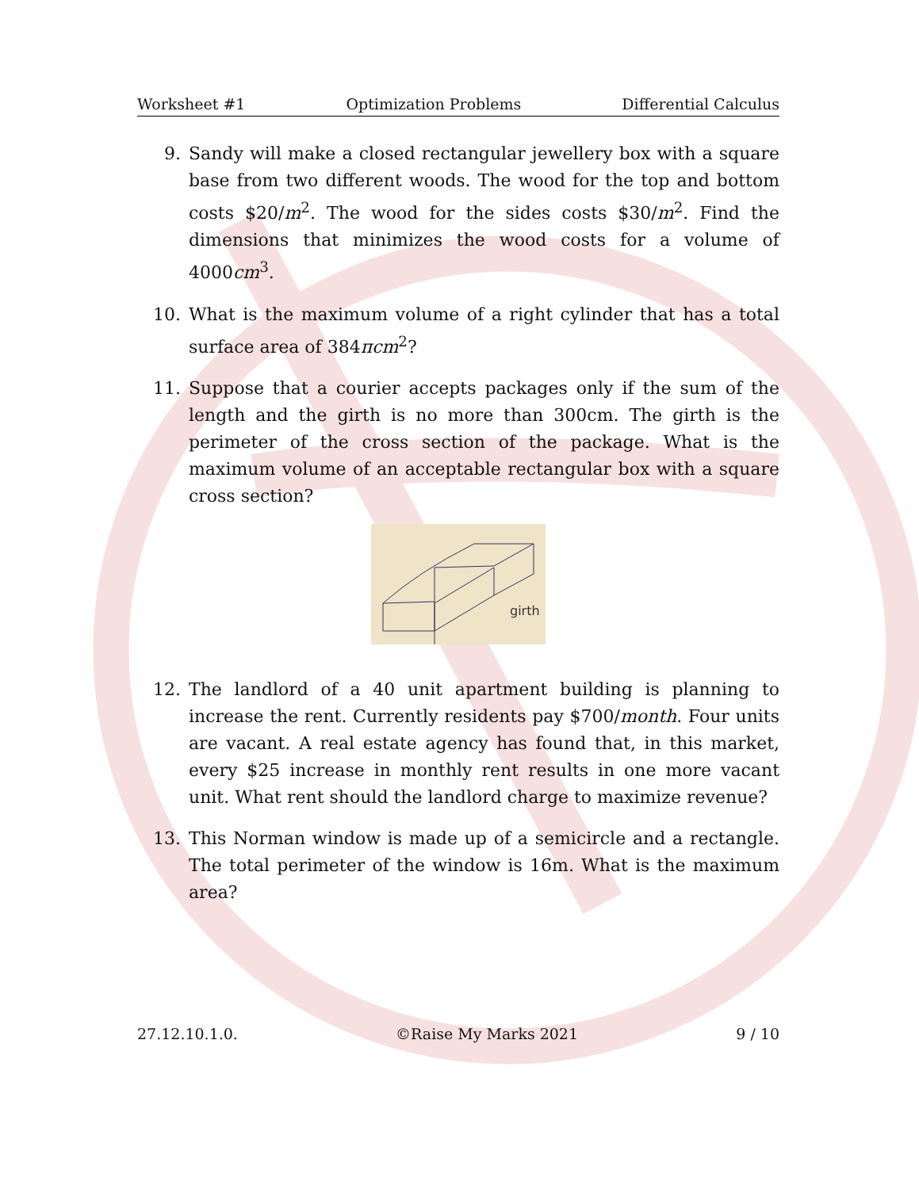Worksheet #1 Optimization Problems Differential Calculus
9. Sandy will make a closed rectangular jewellery box with a square base from two different woods. The wood for the top and bottom costs $20/m<sup>2</sup>. The wood for the sides costs $30/m<sup>2</sup>. Find the dimensions that minimizes the wood costs for a volume of 4000cm<sup>3</sup>.
10. What is the maximum volume of a right cylinder that has a total surface area of 384πcm<sup>2</sup>?
11. Suppose that a courier accepts packages only if the sum of the length and the girth is no more than 300cm. The girth is the perimeter of the cross section of the package. What is the maximum volume of an acceptable rectangular box with a square cross section?
girth
12. The landlord of a 40 unit apartment building is planning to increase the rent. Currently residents pay $700/month. Four units are vacant. A real estate agency has found that, in this market, every $25 increase in monthly rent results in one more vacant unit. What rent should the landlord charge to maximize revenue?
13. This Norman window is made up of a semicircle and a rectangle. The total perimeter of the window is 16m. What is the maximum area?
27.12.10.1.0. ©Raise My Marks 2021 9 / 10